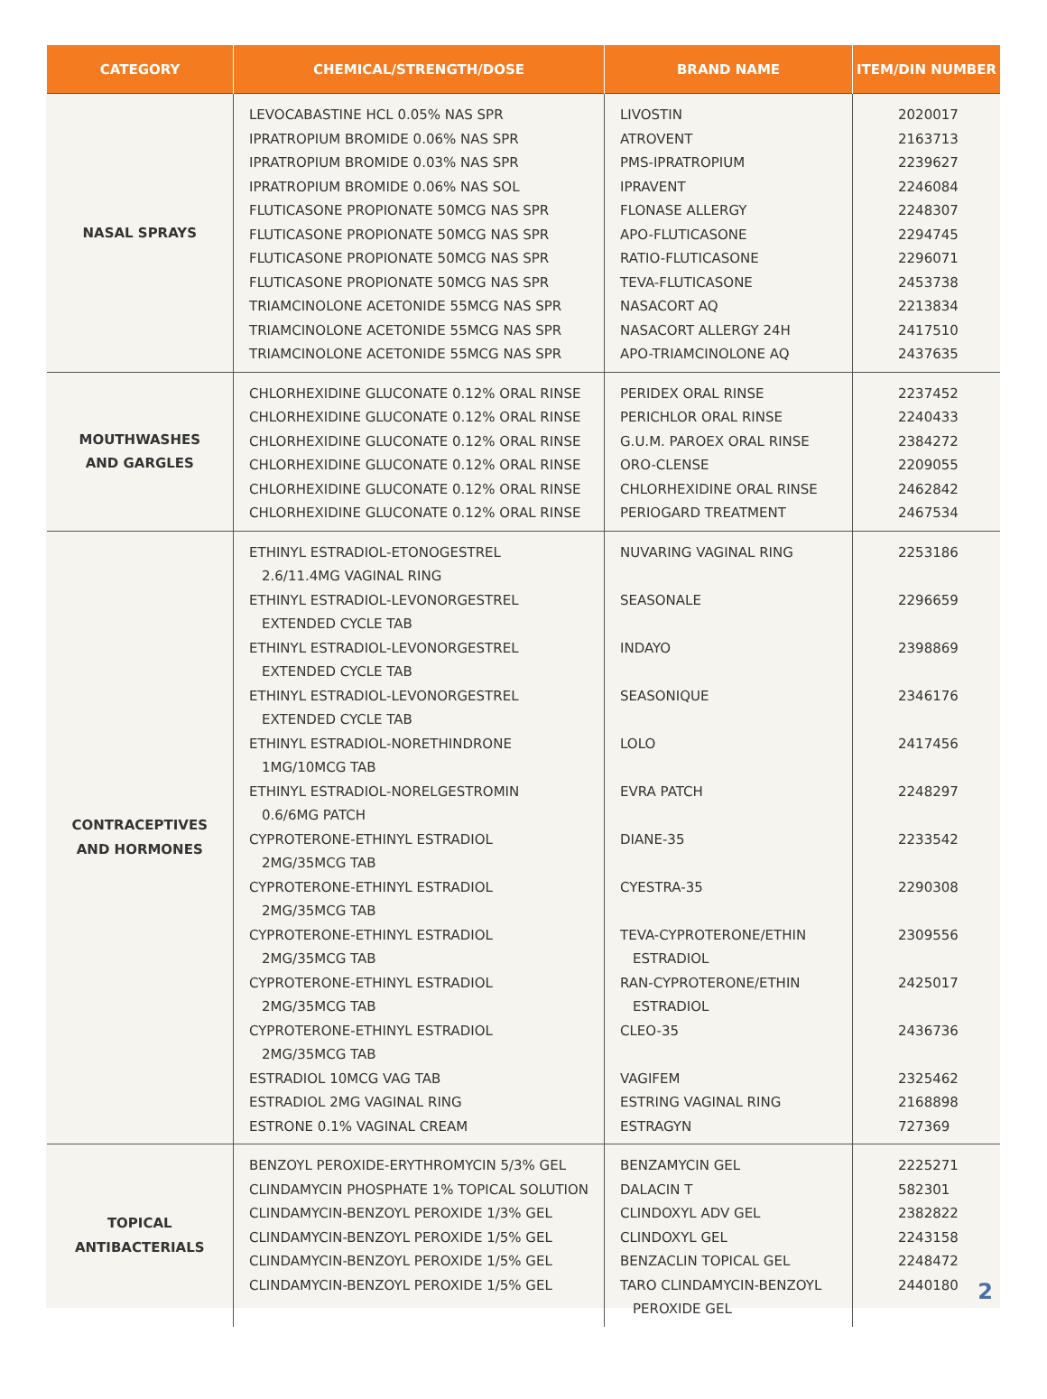| CATEGORY | CHEMICAL/STRENGTH/DOSE | BRAND NAME | ITEM/DIN NUMBER |
| --- | --- | --- | --- |
| NASAL SPRAYS | LEVOCABASTINE HCL 0.05% NAS SPR IPRATROPIUM BROMIDE 0.06% NAS SPR IPRATROPIUM BROMIDE 0.03% NAS SPR IPRATROPIUM BROMIDE 0.06% NAS SOL FLUTICASONE PROPIONATE 50MCG NAS SPR FLUTICASONE PROPIONATE 50MCG NAS SPR FLUTICASONE PROPIONATE 50MCG NAS SPR FLUTICASONE PROPIONATE 50MCG NAS SPR TRIAMCINOLONE ACETONIDE 55MCG NAS SPR TRIAMCINOLONE ACETONIDE 55MCG NAS SPR TRIAMCINOLONE ACETONIDE 55MCG NAS SPR | LIVOSTIN ATROVENT PMS-IPRATROPIUM IPRAVENT FLONASE ALLERGY APO-FLUTICASONE RATIO-FLUTICASONE TEVA-FLUTICASONE NASACORT AQ NASACORT ALLERGY 24H APO-TRIAMCINOLONE AQ | 2020017 2163713 2239627 2246084 2248307 2294745 2296071 2453738 2213834 2417510 2437635 |
| MOUTHWASHES AND GARGLES | CHLORHEXIDINE GLUCONATE 0.12% ORAL RINSE CHLORHEXIDINE GLUCONATE 0.12% ORAL RINSE CHLORHEXIDINE GLUCONATE 0.12% ORAL RINSE CHLORHEXIDINE GLUCONATE 0.12% ORAL RINSE CHLORHEXIDINE GLUCONATE 0.12% ORAL RINSE CHLORHEXIDINE GLUCONATE 0.12% ORAL RINSE | PERIDEX ORAL RINSE PERICHLOR ORAL RINSE G.U.M. PAROEX ORAL RINSE ORO-CLENSE CHLORHEXIDINE ORAL RINSE PERIOGARD TREATMENT | 2237452 2240433 2384272 2209055 2462842 2467534 |
| CONTRACEPTIVES AND HORMONES | ETHINYL ESTRADIOL-ETONOGESTREL 2.6/11.4MG VAGINAL RING ETHINYL ESTRADIOL-LEVONORGESTREL EXTENDED CYCLE TAB ETHINYL ESTRADIOL-LEVONORGESTREL EXTENDED CYCLE TAB ETHINYL ESTRADIOL-LEVONORGESTREL EXTENDED CYCLE TAB ETHINYL ESTRADIOL-NORETHINDRONE 1MG/10MCG TAB ETHINYL ESTRADIOL-NORELGESTROMIN 0.6/6MG PATCH CYPROTERONE-ETHINYL ESTRADIOL 2MG/35MCG TAB CYPROTERONE-ETHINYL ESTRADIOL 2MG/35MCG TAB CYPROTERONE-ETHINYL ESTRADIOL 2MG/35MCG TAB CYPROTERONE-ETHINYL ESTRADIOL 2MG/35MCG TAB CYPROTERONE-ETHINYL ESTRADIOL 2MG/35MCG TAB ESTRADIOL 10MCG VAG TAB ESTRADIOL 2MG VAGINAL RING ESTRONE 0.1% VAGINAL CREAM | NUVARING VAGINAL RING SEASONALE INDAYO SEASONIQUE LOLO EVRA PATCH DIANE-35 CYESTRA-35 TEVA-CYPROTERONE/ETHIN ESTRADIOL RAN-CYPROTERONE/ETHIN ESTRADIOL CLEO-35 VAGIFEM ESTRING VAGINAL RING ESTRAGYN | 2253186 2296659 2398869 2346176 2417456 2248297 2233542 2290308 2309556 2425017 2436736 2325462 2168898 727369 |
| TOPICAL ANTIBACTERIALS | BENZOYL PEROXIDE-ERYTHROMYCIN 5/3% GEL CLINDAMYCIN PHOSPHATE 1% TOPICAL SOLUTION CLINDAMYCIN-BENZOYL PEROXIDE 1/3% GEL CLINDAMYCIN-BENZOYL PEROXIDE 1/5% GEL CLINDAMYCIN-BENZOYL PEROXIDE 1/5% GEL CLINDAMYCIN-BENZOYL PEROXIDE 1/5% GEL | BENZAMYCIN GEL DALACIN T CLINDOXYL ADV GEL CLINDOXYL GEL BENZACLIN TOPICAL GEL TARO CLINDAMYCIN-BENZOYL PEROXIDE GEL | 2225271 582301 2382822 2243158 2248472 2440180 |
2